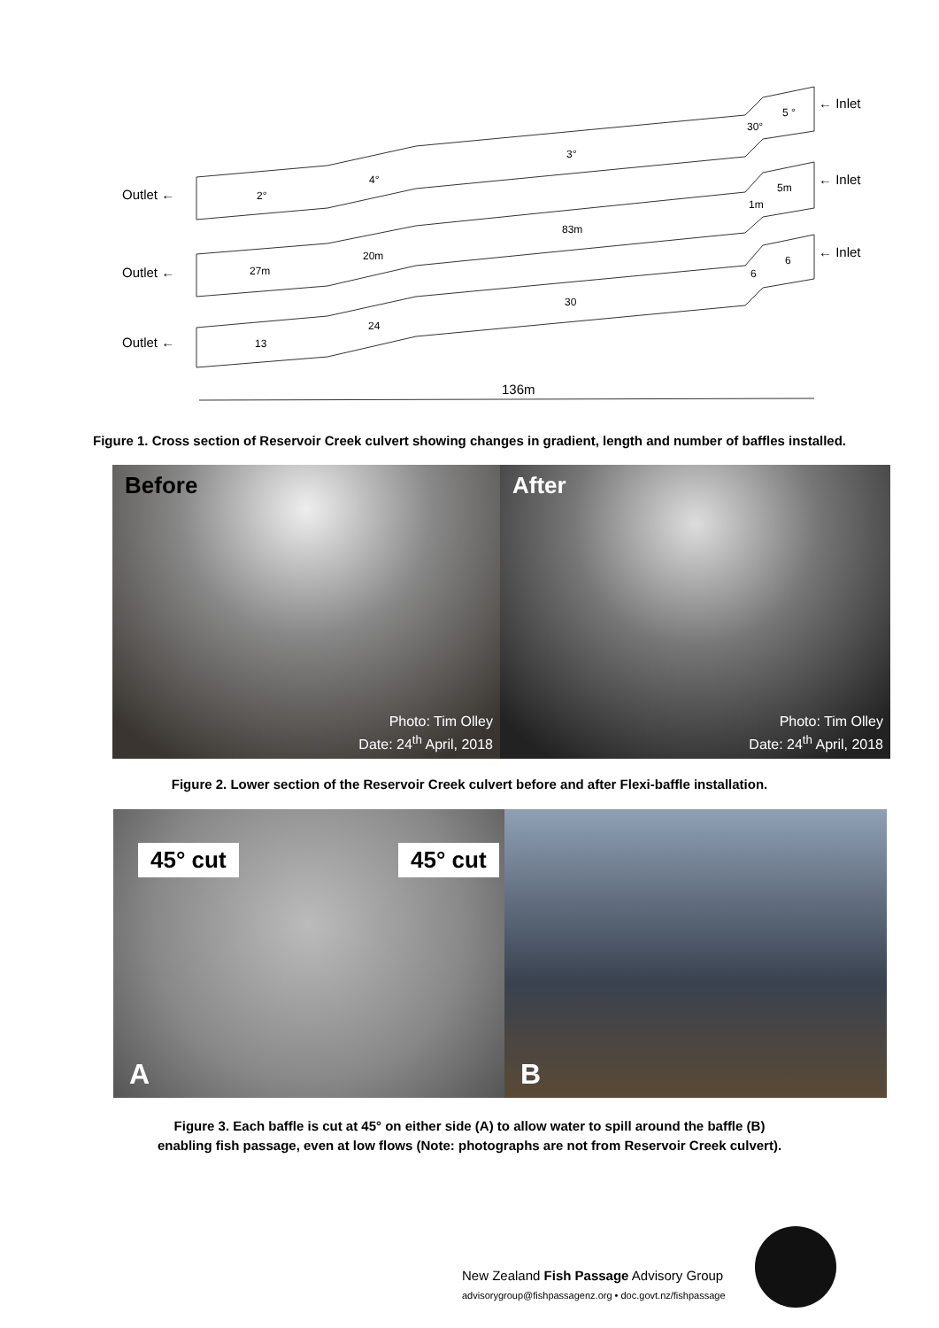Outlet ←
Outlet ←
Outlet ←
← Inlet
← Inlet
← Inlet
136m
2°
4°
3°
5 °
30°
27m
20m
83m
5m
1m
13
24
30
6
6
Figure 1. Cross section of Reservoir Creek culvert showing changes in gradient, length and number of baffles installed.
Before
Photo: Tim Olley
Date: 24<sup>th</sup> April, 2018
After
Photo: Tim Olley
Date: 24<sup>th</sup> April, 2018
Figure 2. Lower section of the Reservoir Creek culvert before and after Flexi-baffle installation.
45° cut 45° cut
A
B
Figure 3. Each baffle is cut at 45° on either side (A) to allow water to spill around the baffle (B)
enabling fish passage, even at low flows (Note: photographs are not from Reservoir Creek culvert).
New Zealand Fish Passage Advisory Group
advisorygroup@fishpassagenz.org • doc.govt.nz/fishpassage